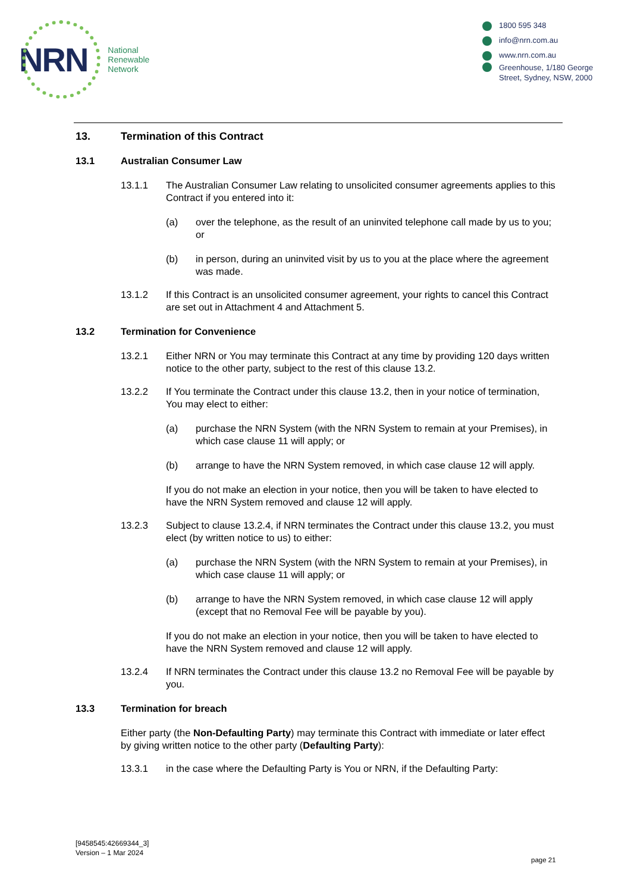NRN
National
Renewable
Network
1800 595 348
info@nrn.com.au
www.nrn.com.au
Greenhouse, 1/180 George Street, Sydney, NSW, 2000
13. Termination of this Contract
13.1 Australian Consumer Law
13.1.1 The Australian Consumer Law relating to unsolicited consumer agreements applies to this Contract if you entered into it:
(a) over the telephone, as the result of an uninvited telephone call made by us to you; or
(b) in person, during an uninvited visit by us to you at the place where the agreement was made.
13.1.2 If this Contract is an unsolicited consumer agreement, your rights to cancel this Contract are set out in Attachment 4 and Attachment 5.
13.2 Termination for Convenience
13.2.1 Either NRN or You may terminate this Contract at any time by providing 120 days written notice to the other party, subject to the rest of this clause 13.2.
13.2.2 If You terminate the Contract under this clause 13.2, then in your notice of termination, You may elect to either:
(a) purchase the NRN System (with the NRN System to remain at your Premises), in which case clause 11 will apply; or
(b) arrange to have the NRN System removed, in which case clause 12 will apply.
If you do not make an election in your notice, then you will be taken to have elected to have the NRN System removed and clause 12 will apply.
13.2.3 Subject to clause 13.2.4, if NRN terminates the Contract under this clause 13.2, you must elect (by written notice to us) to either:
(a) purchase the NRN System (with the NRN System to remain at your Premises), in which case clause 11 will apply; or
(b) arrange to have the NRN System removed, in which case clause 12 will apply (except that no Removal Fee will be payable by you).
If you do not make an election in your notice, then you will be taken to have elected to have the NRN System removed and clause 12 will apply.
13.2.4 If NRN terminates the Contract under this clause 13.2 no Removal Fee will be payable by you.
13.3 Termination for breach
Either party (the Non-Defaulting Party) may terminate this Contract with immediate or later effect by giving written notice to the other party (Defaulting Party):
13.3.1 in the case where the Defaulting Party is You or NRN, if the Defaulting Party:
[9458545:42669344_3]
Version – 1 Mar 2024
page 21